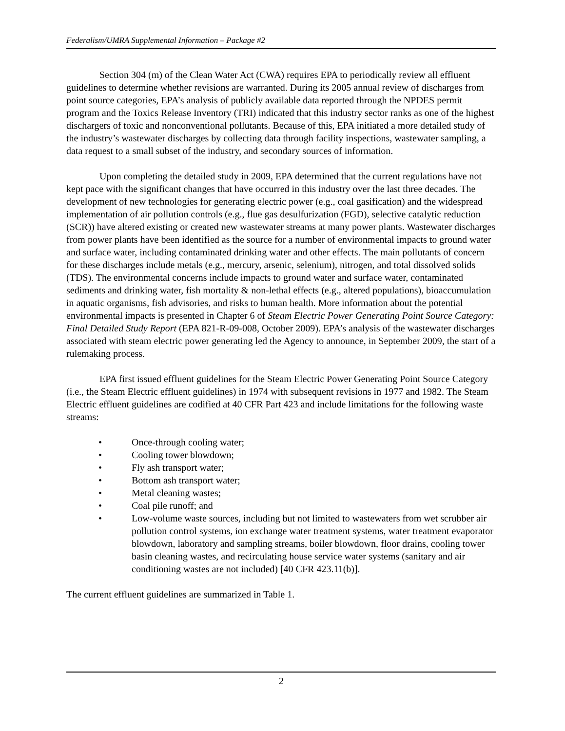Federalism/UMRA Supplemental Information – Package #2
Section 304 (m) of the Clean Water Act (CWA) requires EPA to periodically review all effluent guidelines to determine whether revisions are warranted. During its 2005 annual review of discharges from point source categories, EPA’s analysis of publicly available data reported through the NPDES permit program and the Toxics Release Inventory (TRI) indicated that this industry sector ranks as one of the highest dischargers of toxic and nonconventional pollutants. Because of this, EPA initiated a more detailed study of the industry’s wastewater discharges by collecting data through facility inspections, wastewater sampling, a data request to a small subset of the industry, and secondary sources of information.
Upon completing the detailed study in 2009, EPA determined that the current regulations have not kept pace with the significant changes that have occurred in this industry over the last three decades. The development of new technologies for generating electric power (e.g., coal gasification) and the widespread implementation of air pollution controls (e.g., flue gas desulfurization (FGD), selective catalytic reduction (SCR)) have altered existing or created new wastewater streams at many power plants. Wastewater discharges from power plants have been identified as the source for a number of environmental impacts to ground water and surface water, including contaminated drinking water and other effects. The main pollutants of concern for these discharges include metals (e.g., mercury, arsenic, selenium), nitrogen, and total dissolved solids (TDS). The environmental concerns include impacts to ground water and surface water, contaminated sediments and drinking water, fish mortality & non-lethal effects (e.g., altered populations), bioaccumulation in aquatic organisms, fish advisories, and risks to human health. More information about the potential environmental impacts is presented in Chapter 6 of Steam Electric Power Generating Point Source Category: Final Detailed Study Report (EPA 821-R-09-008, October 2009). EPA’s analysis of the wastewater discharges associated with steam electric power generating led the Agency to announce, in September 2009, the start of a rulemaking process.
EPA first issued effluent guidelines for the Steam Electric Power Generating Point Source Category (i.e., the Steam Electric effluent guidelines) in 1974 with subsequent revisions in 1977 and 1982. The Steam Electric effluent guidelines are codified at 40 CFR Part 423 and include limitations for the following waste streams:
• Once-through cooling water;
• Cooling tower blowdown;
• Fly ash transport water;
• Bottom ash transport water;
• Metal cleaning wastes;
• Coal pile runoff; and
• Low-volume waste sources, including but not limited to wastewaters from wet scrubber air pollution control systems, ion exchange water treatment systems, water treatment evaporator blowdown, laboratory and sampling streams, boiler blowdown, floor drains, cooling tower basin cleaning wastes, and recirculating house service water systems (sanitary and air conditioning wastes are not included) [40 CFR 423.11(b)].
The current effluent guidelines are summarized in Table 1.
2